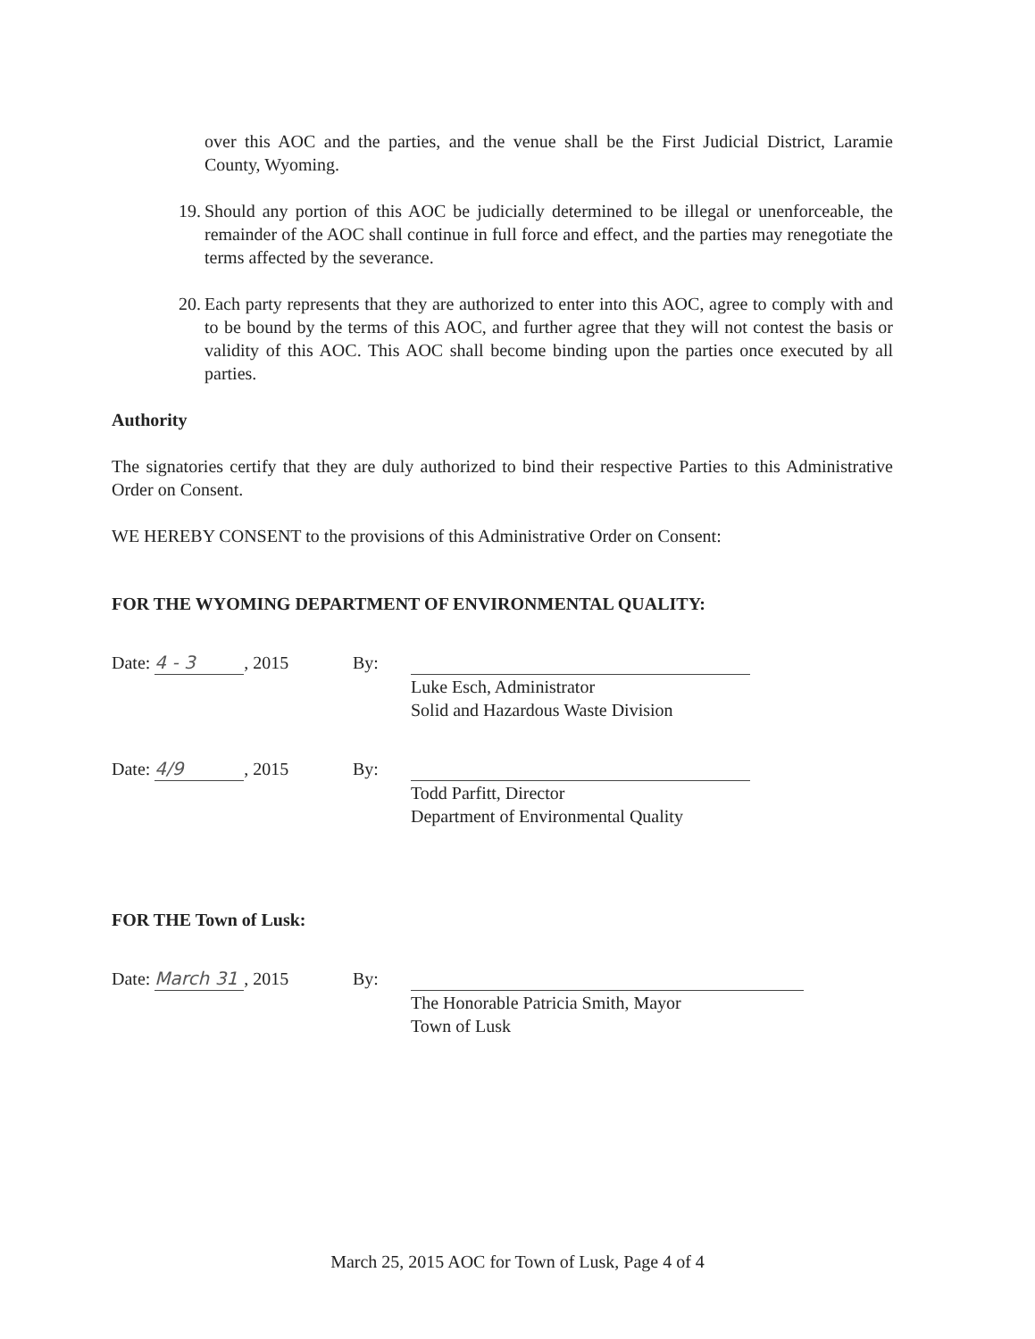over this AOC and the parties, and the venue shall be the First Judicial District, Laramie County, Wyoming.
19. Should any portion of this AOC be judicially determined to be illegal or unenforceable, the remainder of the AOC shall continue in full force and effect, and the parties may renegotiate the terms affected by the severance.
20. Each party represents that they are authorized to enter into this AOC, agree to comply with and to be bound by the terms of this AOC, and further agree that they will not contest the basis or validity of this AOC. This AOC shall become binding upon the parties once executed by all parties.
Authority
The signatories certify that they are duly authorized to bind their respective Parties to this Administrative Order on Consent.
WE HEREBY CONSENT to the provisions of this Administrative Order on Consent:
FOR THE WYOMING DEPARTMENT OF ENVIRONMENTAL QUALITY:
Date: 4 - 3, 2015 By: Luke Esch, Administrator
Solid and Hazardous Waste Division
Date: 4/9, 2015 By: Todd Parfitt, Director
Department of Environmental Quality
FOR THE Town of Lusk:
Date: March 31, 2015 By: The Honorable Patricia Smith, Mayor
Town of Lusk
March 25, 2015 AOC for Town of Lusk, Page 4 of 4